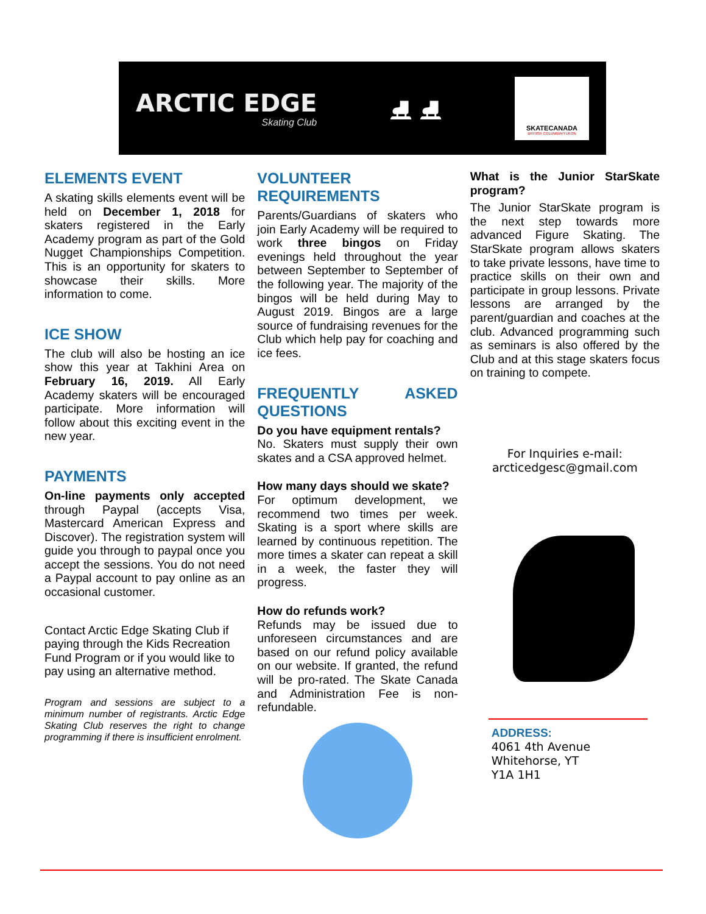ARCTIC EDGE
Skating Club
⛸ ⛸
SKATECANADA
BRITISH COLUMBIA/YUKON
ELEMENTS EVENT
A skating skills elements event will be held on December 1, 2018 for skaters registered in the Early Academy program as part of the Gold Nugget Championships Competition. This is an opportunity for skaters to showcase their skills. More information to come.
ICE SHOW
The club will also be hosting an ice show this year at Takhini Area on February 16, 2019. All Early Academy skaters will be encouraged participate. More information will follow about this exciting event in the new year.
PAYMENTS
On-line payments only accepted through Paypal (accepts Visa, Mastercard American Express and Discover). The registration system will guide you through to paypal once you accept the sessions. You do not need a Paypal account to pay online as an occasional customer.
Contact Arctic Edge Skating Club if paying through the Kids Recreation Fund Program or if you would like to pay using an alternative method.
Program and sessions are subject to a minimum number of registrants. Arctic Edge Skating Club reserves the right to change programming if there is insufficient enrolment.
VOLUNTEER REQUIREMENTS
Parents/Guardians of skaters who join Early Academy will be required to work three bingos on Friday evenings held throughout the year between September to September of the following year. The majority of the bingos will be held during May to August 2019. Bingos are a large source of fundraising revenues for the Club which help pay for coaching and ice fees.
FREQUENTLY ASKED QUESTIONS
Do you have equipment rentals?
No. Skaters must supply their own skates and a CSA approved helmet.
How many days should we skate?
For optimum development, we recommend two times per week. Skating is a sport where skills are learned by continuous repetition. The more times a skater can repeat a skill in a week, the faster they will progress.
How do refunds work?
Refunds may be issued due to unforeseen circumstances and are based on our refund policy available on our website. If granted, the refund will be pro-rated. The Skate Canada and Administration Fee is non-refundable.
What is the Junior StarSkate program?
The Junior StarSkate program is the next step towards more advanced Figure Skating. The StarSkate program allows skaters to take private lessons, have time to practice skills on their own and participate in group lessons. Private lessons are arranged by the parent/guardian and coaches at the club. Advanced programming such as seminars is also offered by the Club and at this stage skaters focus on training to compete.
For Inquiries e-mail:
arcticedgesc@gmail.com
ADDRESS:
4061 4th Avenue
Whitehorse, YT
Y1A 1H1